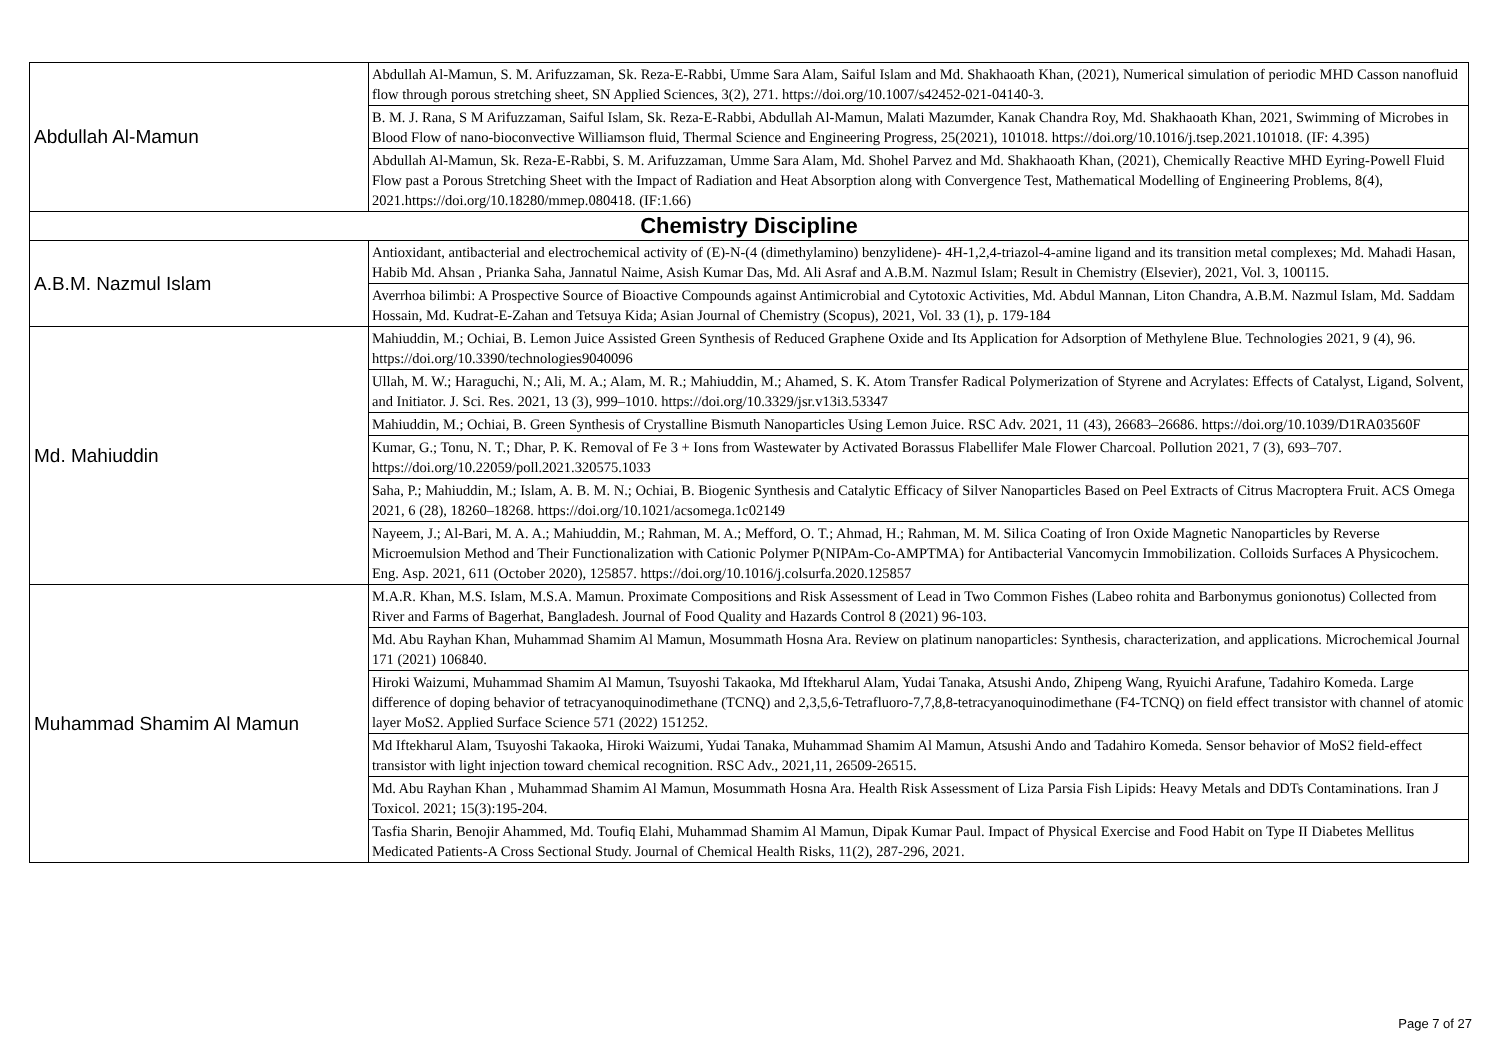| Abdullah Al-Mamun | Abdullah Al-Mamun, S. M. Arifuzzaman, Sk. Reza-E-Rabbi, Umme Sara Alam, Saiful Islam and Md. Shakhaoath Khan, (2021), Numerical simulation of periodic MHD Casson nanofluid flow through porous stretching sheet, SN Applied Sciences, 3(2), 271. https://doi.org/10.1007/s42452-021-04140-3. |
| | B. M. J. Rana, S M Arifuzzaman, Saiful Islam, Sk. Reza-E-Rabbi, Abdullah Al-Mamun, Malati Mazumder, Kanak Chandra Roy, Md. Shakhaoath Khan, 2021, Swimming of Microbes in Blood Flow of nano-bioconvective Williamson fluid, Thermal Science and Engineering Progress, 25(2021), 101018. https://doi.org/10.1016/j.tsep.2021.101018. (IF: 4.395) |
| | Abdullah Al-Mamun, Sk. Reza-E-Rabbi, S. M. Arifuzzaman, Umme Sara Alam, Md. Shohel Parvez and Md. Shakhaoath Khan, (2021), Chemically Reactive MHD Eyring-Powell Fluid Flow past a Porous Stretching Sheet with the Impact of Radiation and Heat Absorption along with Convergence Test, Mathematical Modelling of Engineering Problems, 8(4), 2021.https://doi.org/10.18280/mmep.080418. (IF:1.66) |
| Chemistry Discipline | |
| A.B.M. Nazmul Islam | Antioxidant, antibacterial and electrochemical activity of (E)-N-(4 (dimethylamino) benzylidene)- 4H-1,2,4-triazol-4-amine ligand and its transition metal complexes; Md. Mahadi Hasan, Habib Md. Ahsan , Prianka Saha, Jannatul Naime, Asish Kumar Das, Md. Ali Asraf and A.B.M. Nazmul Islam; Result in Chemistry (Elsevier), 2021, Vol. 3, 100115. |
| | Averrhoa bilimbi: A Prospective Source of Bioactive Compounds against Antimicrobial and Cytotoxic Activities, Md. Abdul Mannan, Liton Chandra, A.B.M. Nazmul Islam, Md. Saddam Hossain, Md. Kudrat-E-Zahan and Tetsuya Kida; Asian Journal of Chemistry (Scopus), 2021, Vol. 33 (1), p. 179-184 |
| Md. Mahiuddin | Mahiuddin, M.; Ochiai, B. Lemon Juice Assisted Green Synthesis of Reduced Graphene Oxide and Its Application for Adsorption of Methylene Blue. Technologies 2021, 9 (4), 96. https://doi.org/10.3390/technologies9040096 |
| | Ullah, M. W.; Haraguchi, N.; Ali, M. A.; Alam, M. R.; Mahiuddin, M.; Ahamed, S. K. Atom Transfer Radical Polymerization of Styrene and Acrylates: Effects of Catalyst, Ligand, Solvent, and Initiator. J. Sci. Res. 2021, 13 (3), 999–1010. https://doi.org/10.3329/jsr.v13i3.53347 |
| | Mahiuddin, M.; Ochiai, B. Green Synthesis of Crystalline Bismuth Nanoparticles Using Lemon Juice. RSC Adv. 2021, 11 (43), 26683–26686. https://doi.org/10.1039/D1RA03560F |
| | Kumar, G.; Tonu, N. T.; Dhar, P. K. Removal of Fe 3 + Ions from Wastewater by Activated Borassus Flabellifer Male Flower Charcoal. Pollution 2021, 7 (3), 693–707. https://doi.org/10.22059/poll.2021.320575.1033 |
| | Saha, P.; Mahiuddin, M.; Islam, A. B. M. N.; Ochiai, B. Biogenic Synthesis and Catalytic Efficacy of Silver Nanoparticles Based on Peel Extracts of Citrus Macroptera Fruit. ACS Omega 2021, 6 (28), 18260–18268. https://doi.org/10.1021/acsomega.1c02149 |
| | Nayeem, J.; Al-Bari, M. A. A.; Mahiuddin, M.; Rahman, M. A.; Mefford, O. T.; Ahmad, H.; Rahman, M. M. Silica Coating of Iron Oxide Magnetic Nanoparticles by Reverse Microemulsion Method and Their Functionalization with Cationic Polymer P(NIPAm-Co-AMPTMA) for Antibacterial Vancomycin Immobilization. Colloids Surfaces A Physicochem. Eng. Asp. 2021, 611 (October 2020), 125857. https://doi.org/10.1016/j.colsurfa.2020.125857 |
| Muhammad Shamim Al Mamun | M.A.R. Khan, M.S. Islam, M.S.A. Mamun. Proximate Compositions and Risk Assessment of Lead in Two Common Fishes (Labeo rohita and Barbonymus gonionotus) Collected from River and Farms of Bagerhat, Bangladesh. Journal of Food Quality and Hazards Control 8 (2021) 96-103. |
| | Md. Abu Rayhan Khan, Muhammad Shamim Al Mamun, Mosummath Hosna Ara. Review on platinum nanoparticles: Synthesis, characterization, and applications. Microchemical Journal 171 (2021) 106840. |
| | Hiroki Waizumi, Muhammad Shamim Al Mamun, Tsuyoshi Takaoka, Md Iftekharul Alam, Yudai Tanaka, Atsushi Ando, Zhipeng Wang, Ryuichi Arafune, Tadahiro Komeda. Large difference of doping behavior of tetracyanoquinodimethane (TCNQ) and 2,3,5,6-Tetrafluoro-7,7,8,8-tetracyanoquinodimethane (F4-TCNQ) on field effect transistor with channel of atomic layer MoS2. Applied Surface Science 571 (2022) 151252. |
| | Md Iftekharul Alam, Tsuyoshi Takaoka, Hiroki Waizumi, Yudai Tanaka, Muhammad Shamim Al Mamun, Atsushi Ando and Tadahiro Komeda. Sensor behavior of MoS2 field-effect transistor with light injection toward chemical recognition. RSC Adv., 2021,11, 26509-26515. |
| | Md. Abu Rayhan Khan , Muhammad Shamim Al Mamun, Mosummath Hosna Ara. Health Risk Assessment of Liza Parsia Fish Lipids: Heavy Metals and DDTs Contaminations. Iran J Toxicol. 2021; 15(3):195-204. |
| | Tasfia Sharin, Benojir Ahammed, Md. Toufiq Elahi, Muhammad Shamim Al Mamun, Dipak Kumar Paul. Impact of Physical Exercise and Food Habit on Type II Diabetes Mellitus Medicated Patients-A Cross Sectional Study. Journal of Chemical Health Risks, 11(2), 287-296, 2021. |
Page 7 of 27